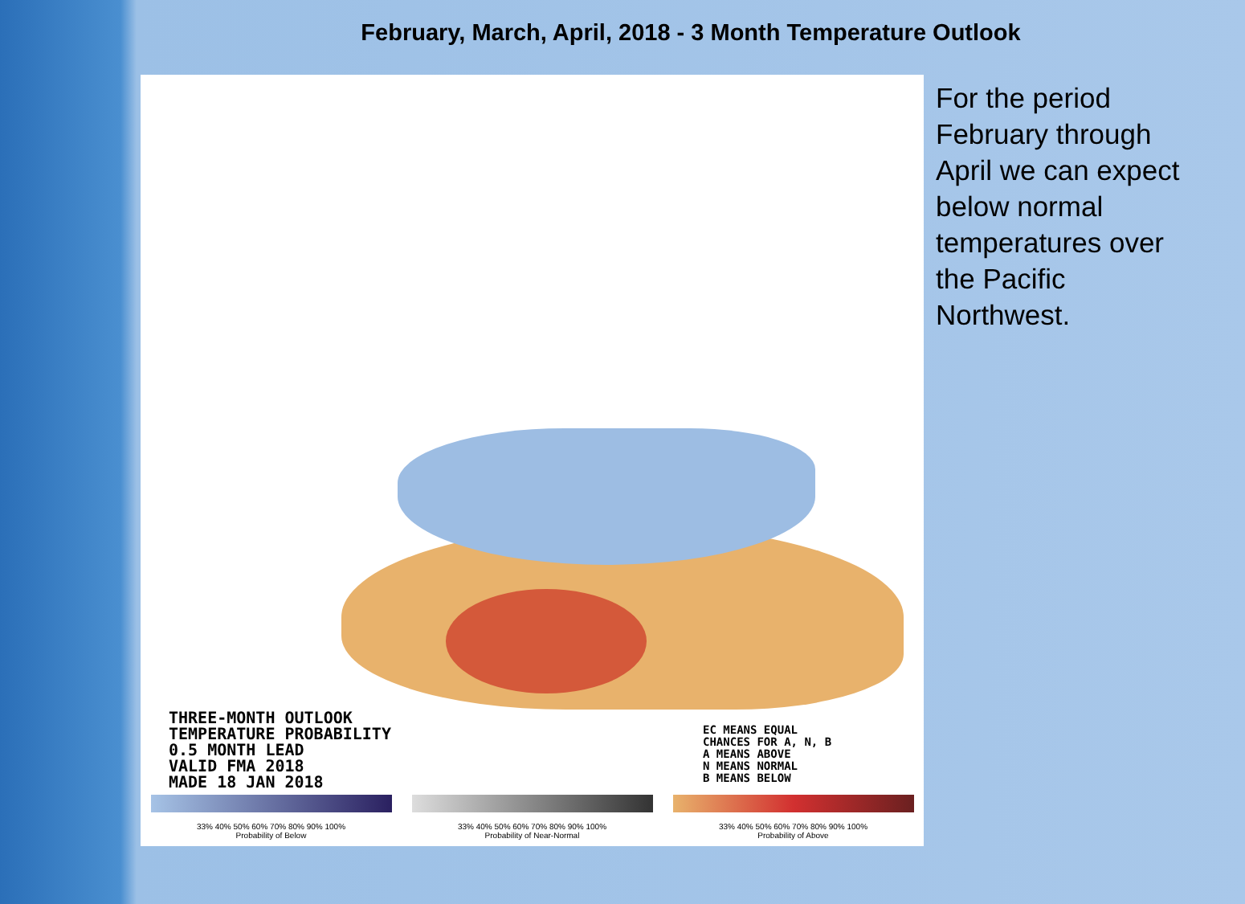February, March, April, 2018 - 3 Month Temperature Outlook
THREE-MONTH OUTLOOK
TEMPERATURE PROBABILITY
0.5 MONTH LEAD
VALID FMA 2018
MADE 18 JAN 2018
EC MEANS EQUAL
CHANCES FOR A, N, B
A MEANS ABOVE
N MEANS NORMAL
B MEANS BELOW
33% 40% 50% 60% 70% 80% 90% 100%
Probability of Below
33% 40% 50% 60% 70% 80% 90% 100%
Probability of Near-Normal
33% 40% 50% 60% 70% 80% 90% 100%
Probability of Above
For the period February through April we can expect below normal temperatures over the Pacific Northwest.